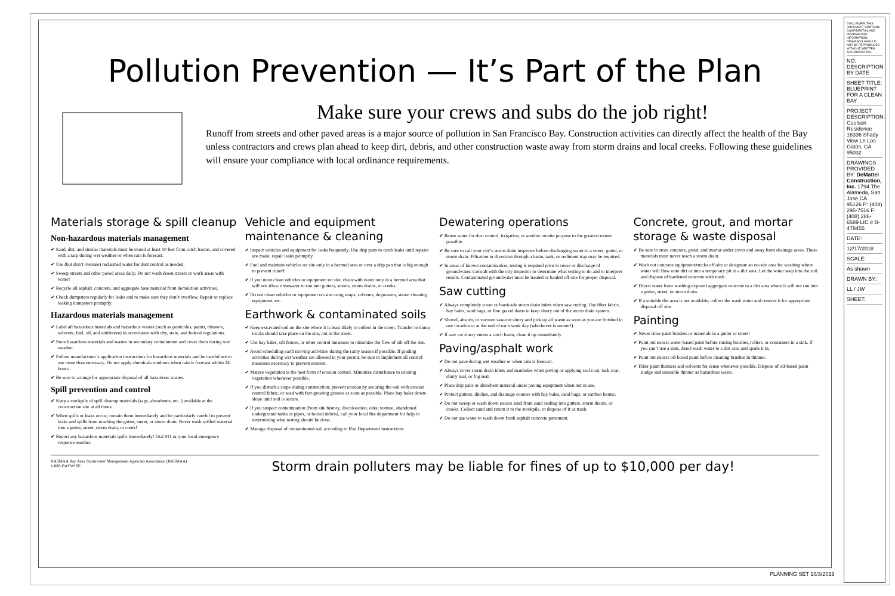Pollution Prevention — It’s Part of the Plan
Make sure your crews and subs do the job right!
Runoff from streets and other paved areas is a major source of pollution in San Francisco Bay. Construction activities can directly affect the health of the Bay unless contractors and crews plan ahead to keep dirt, debris, and other construction waste away from storm drains and local creeks. Following these guidelines will ensure your compliance with local ordinance requirements.
Materials storage & spill cleanup
Non-hazardous materials management
✔ Sand, dirt, and similar materials must be stored at least 10 feet from catch basins, and covered with a tarp during wet weather or when rain is forecast.
✔ Use (but don’t overuse) reclaimed water for dust control as needed.
✔ Sweep streets and other paved areas daily. Do not wash down streets or work areas with water!
✔ Recycle all asphalt, concrete, and aggregate base material from demolition activities.
✔ Check dumpsters regularly for leaks and to make sure they don’t overflow. Repair or replace leaking dumpsters promptly.
Hazardous materials management
✔ Label all hazardous materials and hazardous wastes (such as pesticides, paints, thinners, solvents, fuel, oil, and antifreeze) in accordance with city, state, and federal regulations.
✔ Store hazardous materials and wastes in secondary containment and cover them during wet weather.
✔ Follow manufacturer’s application instructions for hazardous materials and be careful not to use more than necessary. Do not apply chemicals outdoors when rain is forecast within 24 hours.
✔ Be sure to arrange for appropriate disposal of all hazardous wastes.
Spill prevention and control
✔ Keep a stockpile of spill cleanup materials (rags, absorbents, etc. ) available at the construction site at all times.
✔ When spills or leaks occur, contain them immediately and be particularly careful to prevent leaks and spills from reaching the gutter, street, or storm drain. Never wash spilled material into a gutter, street, storm drain, or creek!
✔ Report any hazardous materials spills immediately! Dial 911 or your local emergency response number.
Vehicle and equipment maintenance & cleaning
✔ Inspect vehicles and equipment for leaks frequently. Use drip pans to catch leaks until repairs are made; repair leaks promptly.
✔ Fuel and maintain vehicles on site only in a bermed area or over a drip pan that is big enough to prevent runoff.
✔ If you must clean vehicles or equipment on site, clean with water only in a bermed area that will not allow rinsewater to run into gutters, streets, storm drains, or creeks.
✔ Do not clean vehicles or equipment on-site using soaps, solvents, degreasers, steam cleaning equipment, etc.
Earthwork & contaminated soils
✔ Keep excavated soil on the site where it is least likely to collect in the street. Transfer to dump trucks should take place on the site, not in the street.
✔ Use hay bales, silt fences, or other control measures to minimize the flow of silt off the site.
✔ Avoid scheduling earth moving activities during the rainy season if possible. If grading activities during wet weather are allowed in your permit, be sure to implement all control measures necessary to prevent erosion.
✔ Mature vegetation is the best form of erosion control. Minimize disturbance to existing vegetation whenever possible.
✔ If you disturb a slope during construction, prevent erosion by securing the soil with erosion control fabric, or seed with fast-growing grasses as soon as possible. Place hay bales down-slope until soil is secure.
✔ If you suspect contamination (from site history, discoloration, odor, texture, abandoned underground tanks or pipes, or buried debris), call your local fire department for help in determining what testing should be done.
✔ Manage disposal of contaminated soil according to Fire Department instructions.
Dewatering operations
✔ Reuse water for dust control, irrigation, or another on-site purpose to the greatest extent possible.
✔ Be sure to call your city’s storm drain inspector before discharging water to a street, gutter, or storm drain. Filtration or diversion through a basin, tank, or sediment trap may be required.
✔ In areas of known contamination, testing is required prior to reuse or discharge of groundwater. Consult with the city inspector to determine what testing to do and to interpret results. Contaminated groundwater must be treated or hauled off-site for proper disposal.
Saw cutting
✔ Always completely cover or barricade storm drain inlets when saw cutting. Use filter fabric, hay bales, sand bags, or fine gravel dams to keep slurry out of the storm drain system.
✔ Shovel, absorb, or vacuum saw-cut slurry and pick up all waste as soon as you are finished in one location or at the end of each work day (whichever is sooner!).
✔ If saw cut slurry enters a catch basin, clean it up immediately.
Paving/asphalt work
✔ Do not pave during wet weather or when rain is forecast.
✔ Always cover storm drain inlets and manholes when paving or applying seal coat, tack coat, slurry seal, or fog seal.
✔ Place drip pans or absorbent material under paving equipment when not in use.
✔ Protect gutters, ditches, and drainage courses with hay bales, sand bags, or earthen berms.
✔ Do not sweep or wash down excess sand from sand sealing into gutters, storm drains, or creeks. Collect sand and return it to the stockpile, or dispose of it as trash.
✔ Do not use water to wash down fresh asphalt concrete pavement.
Concrete, grout, and mortar storage & waste disposal
✔ Be sure to store concrete, grout, and mortar under cover and away from drainage areas. These materials must never reach a storm drain.
✔ Wash out concrete equipment/trucks off-site or designate an on-site area for washing where water will flow onto dirt or into a temporary pit in a dirt area. Let the water seep into the soil and dispose of hardened concrete with trash.
✔ Divert water from washing exposed aggregate concrete to a dirt area where it will not run into a gutter, street, or storm drain.
✔ If a suitable dirt area is not available, collect the wash water and remove it for appropriate disposal off site.
Painting
✔ Never rinse paint brushes or materials in a gutter or street!
✔ Paint out excess water-based paint before rinsing brushes, rollers, or containers in a sink. If you can’t use a sink, direct wash water to a dirt area and spade it in.
✔ Paint out excess oil-based paint before cleaning brushes in thinner.
✔ Filter paint thinners and solvents for reuse whenever possible. Dispose of oil-based paint sludge and unusable thinner as hazardous waste.
BASMAA Bay Area Stormwater Management Agencies Association (BASMAA)
1-888-BAYWISE Storm drain polluters may be liable for fines of up to $10,000 per day!
DISCLAIMER: THIS DOCUMENT CONTAINS CONFIDENTIAL AND PROPRIETARY INFORMATION. DRAWINGS SHOULD NOT BE REPRODUCED WITHOUT WRITTEN AUTHORIZATION.
NO. DESCRIPTION BY DATE
SHEET TITLE: BLUEPRINT FOR A CLEAN BAY
PROJECT DESCRIPTION: Coulson Residence 16336 Shady View Ln Los Gatos, CA 95032
DRAWINGS PROVIDED BY: DeMattei Construction, Inc. 1794 The Alameda, San Jose,CA. 95126 P: (408) 295-7516 F: (408) 286-6589 LIC.# B-478455
DATE:
12/17/2018
SCALE:
As shown
DRAWN BY:
LL / JW
SHEET:
PLANNING SET 10/3/2019